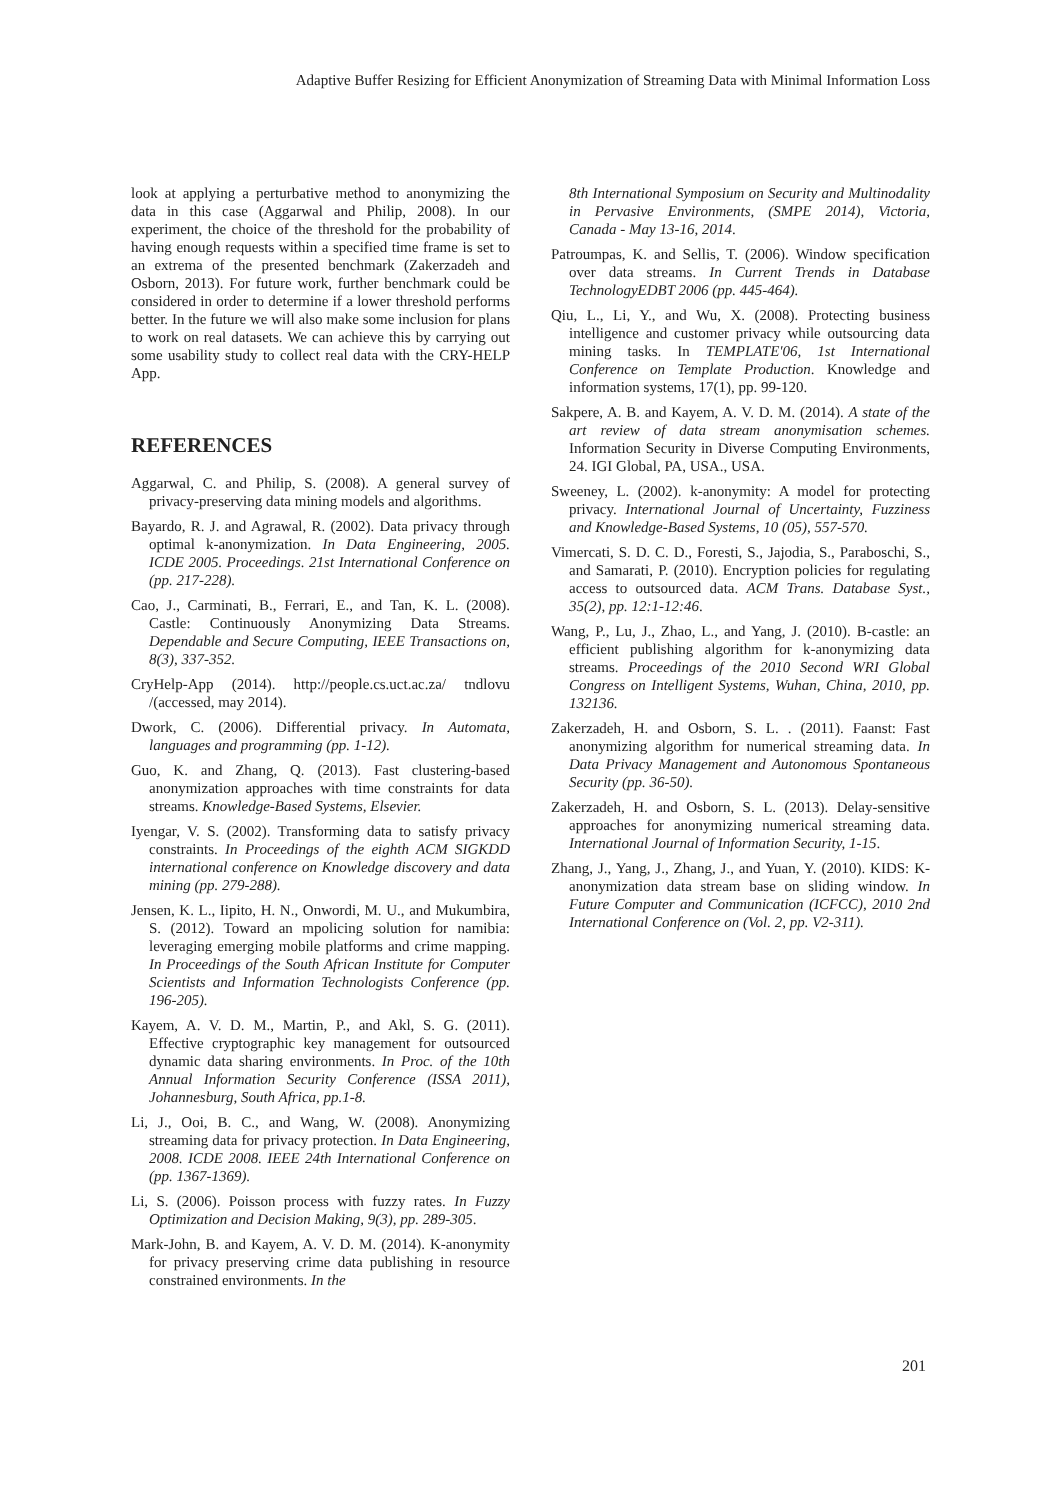Adaptive Buffer Resizing for Efficient Anonymization of Streaming Data with Minimal Information Loss
look at applying a perturbative method to anonymizing the data in this case (Aggarwal and Philip, 2008). In our experiment, the choice of the threshold for the probability of having enough requests within a specified time frame is set to an extrema of the presented benchmark (Zakerzadeh and Osborn, 2013). For future work, further benchmark could be considered in order to determine if a lower threshold performs better. In the future we will also make some inclusion for plans to work on real datasets. We can achieve this by carrying out some usability study to collect real data with the CRY-HELP App.
REFERENCES
Aggarwal, C. and Philip, S. (2008). A general survey of privacy-preserving data mining models and algorithms.
Bayardo, R. J. and Agrawal, R. (2002). Data privacy through optimal k-anonymization. In Data Engineering, 2005. ICDE 2005. Proceedings. 21st International Conference on (pp. 217-228).
Cao, J., Carminati, B., Ferrari, E., and Tan, K. L. (2008). Castle: Continuously Anonymizing Data Streams. Dependable and Secure Computing, IEEE Transactions on, 8(3), 337-352.
CryHelp-App (2014). http://people.cs.uct.ac.za/ tndlovu /(accessed, may 2014).
Dwork, C. (2006). Differential privacy. In Automata, languages and programming (pp. 1-12).
Guo, K. and Zhang, Q. (2013). Fast clustering-based anonymization approaches with time constraints for data streams. Knowledge-Based Systems, Elsevier.
Iyengar, V. S. (2002). Transforming data to satisfy privacy constraints. In Proceedings of the eighth ACM SIGKDD international conference on Knowledge discovery and data mining (pp. 279-288).
Jensen, K. L., Iipito, H. N., Onwordi, M. U., and Mukumbira, S. (2012). Toward an mpolicing solution for namibia: leveraging emerging mobile platforms and crime mapping. In Proceedings of the South African Institute for Computer Scientists and Information Technologists Conference (pp. 196-205).
Kayem, A. V. D. M., Martin, P., and Akl, S. G. (2011). Effective cryptographic key management for outsourced dynamic data sharing environments. In Proc. of the 10th Annual Information Security Conference (ISSA 2011), Johannesburg, South Africa, pp.1-8.
Li, J., Ooi, B. C., and Wang, W. (2008). Anonymizing streaming data for privacy protection. In Data Engineering, 2008. ICDE 2008. IEEE 24th International Conference on (pp. 1367-1369).
Li, S. (2006). Poisson process with fuzzy rates. In Fuzzy Optimization and Decision Making, 9(3), pp. 289-305.
Mark-John, B. and Kayem, A. V. D. M. (2014). K-anonymity for privacy preserving crime data publishing in resource constrained environments. In the
8th International Symposium on Security and Multinodality in Pervasive Environments, (SMPE 2014), Victoria, Canada - May 13-16, 2014.
Patroumpas, K. and Sellis, T. (2006). Window specification over data streams. In Current Trends in Database TechnologyEDBT 2006 (pp. 445-464).
Qiu, L., Li, Y., and Wu, X. (2008). Protecting business intelligence and customer privacy while outsourcing data mining tasks. In TEMPLATE'06, 1st International Conference on Template Production. Knowledge and information systems, 17(1), pp. 99-120.
Sakpere, A. B. and Kayem, A. V. D. M. (2014). A state of the art review of data stream anonymisation schemes. Information Security in Diverse Computing Environments, 24. IGI Global, PA, USA., USA.
Sweeney, L. (2002). k-anonymity: A model for protecting privacy. International Journal of Uncertainty, Fuzziness and Knowledge-Based Systems, 10 (05), 557-570.
Vimercati, S. D. C. D., Foresti, S., Jajodia, S., Paraboschi, S., and Samarati, P. (2010). Encryption policies for regulating access to outsourced data. ACM Trans. Database Syst., 35(2), pp. 12:1-12:46.
Wang, P., Lu, J., Zhao, L., and Yang, J. (2010). B-castle: an efficient publishing algorithm for k-anonymizing data streams. Proceedings of the 2010 Second WRI Global Congress on Intelligent Systems, Wuhan, China, 2010, pp. 132136.
Zakerzadeh, H. and Osborn, S. L. . (2011). Faanst: Fast anonymizing algorithm for numerical streaming data. In Data Privacy Management and Autonomous Spontaneous Security (pp. 36-50).
Zakerzadeh, H. and Osborn, S. L. (2013). Delay-sensitive approaches for anonymizing numerical streaming data. International Journal of Information Security, 1-15.
Zhang, J., Yang, J., Zhang, J., and Yuan, Y. (2010). KIDS: K-anonymization data stream base on sliding window. In Future Computer and Communication (ICFCC), 2010 2nd International Conference on (Vol. 2, pp. V2-311).
201